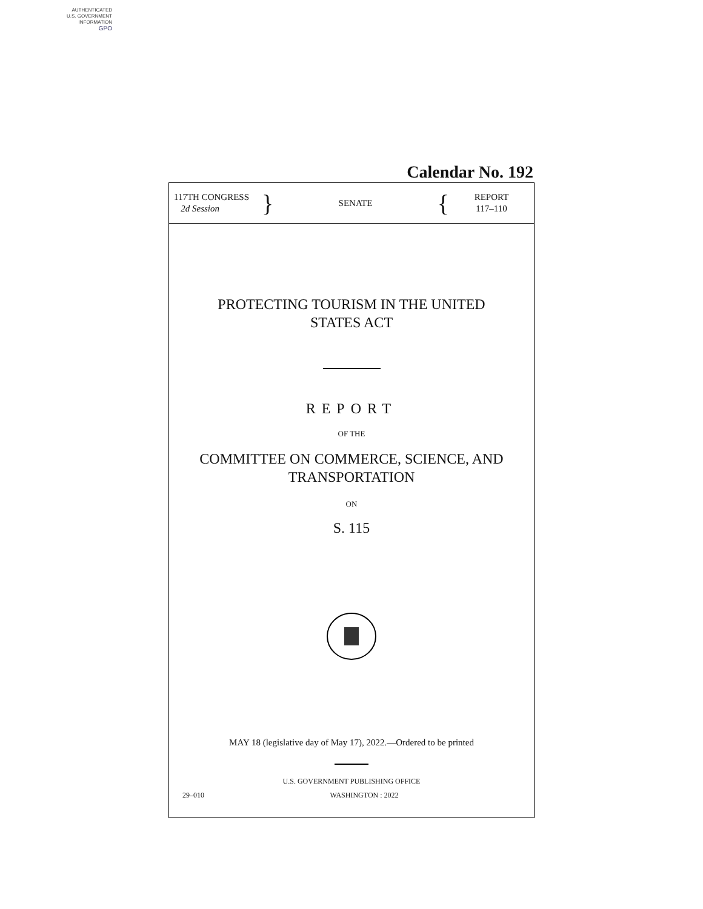AUTHENTICATED
U.S. GOVERNMENT
INFORMATION
GPO
Calendar No. 192
117TH CONGRESS
2d Session
}
SENATE
{
REPORT
117–110
PROTECTING TOURISM IN THE UNITED
STATES ACT
REPORT
OF THE
COMMITTEE ON COMMERCE, SCIENCE, AND
TRANSPORTATION
ON
S. 115
MAY 18 (legislative day of May 17), 2022.—Ordered to be printed
U.S. GOVERNMENT PUBLISHING OFFICE
29–010 WASHINGTON : 2022